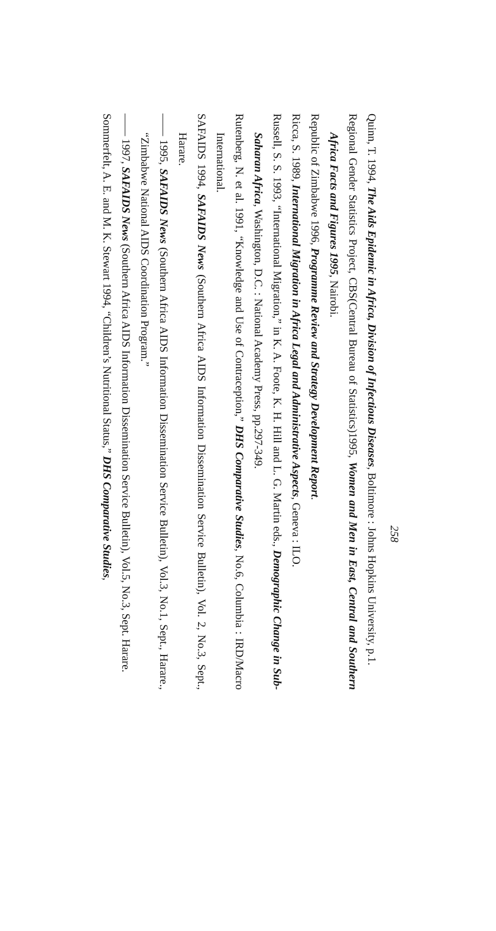258
Quinn, T. 1994, The Aids Epidemic in Africa, Division of Infectious Diseases, Boltimore : Johns Hopkins University, p.1.
Regional Gender Statistics Project, CBS(Central Bureau of Statistics)1995, Women and Men in East, Central and Southern Africa Facts and Figures 1995, Nairobi.
Republic of Zimbabwe 1996, Programme Review and Strategy Development Report.
Ricca, S. 1989, International Migration in Africa Legal and Administrative Aspects, Geneva : ILO.
Russell, S. S. 1993, “International Migration,” in K. A. Foote, K. H. Hill and L. G. Martin eds., Demographic Change in Sub-Saharan Africa, Washington, D.C. : National Academy Press, pp.297-349.
Rutenberg, N. et al. 1991, “Knowledge and Use of Contraception,” DHS Comparative Studies, No.6, Columbia : IRD/Macro International.
SAFAIDS 1994, SAFAIDS News (Southern Africa AIDS Information Dissemination Service Bulletin), Vol. 2, No.3, Sept., Harare.
—— 1995, SAFAIDS News (Southern Africa AIDS Information Dissemination Service Bulletin), Vol.3, No.1, Sept., Harare., “Zimbabwe National AIDS Coordination Program.”
—— 1997, SAFAIDS News (Southern Africa AIDS Information Dissemination Service Bulletin), Vol.5, No.3, Sept. Harare.
Sommerfelt, A. E. and M. K. Stewart 1994, “Children’s Nutritional Status,” DHS Comparative Studies,